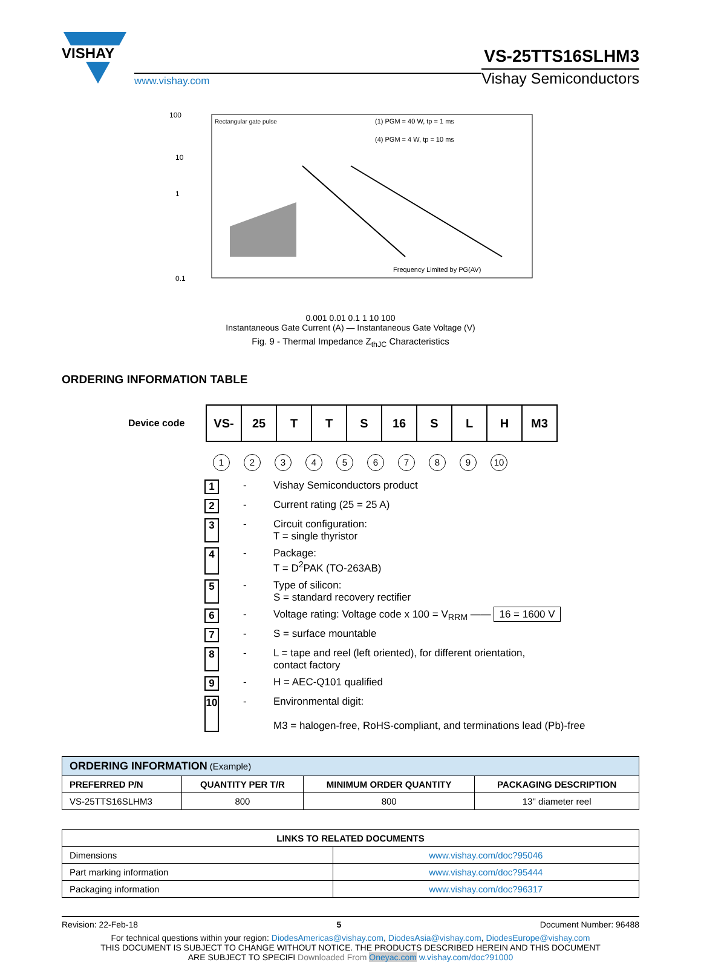VISHAY
www.vishay.com
VS-25TTS16SLHM3
Vishay Semiconductors
100
1
10
0.1
Rectangular gate pulse
(1) PGM = 40 W, tp = 1 ms
(4) PGM = 4 W, tp = 10 ms
Frequency Limited by PG(AV)
0.001 0.01 0.1 1 10 100
Instantaneous Gate Current (A) — Instantaneous Gate Voltage (V)
Fig. 9 - Thermal Impedance Z<sub>thJC</sub> Characteristics
ORDERING INFORMATION TABLE
Device code
| VS- | 25 | T | T | S | 16 | S | L | H | M3 |
123456789 10
1 - Vishay Semiconductors product
2 - Current rating (25 = 25 A)
3 - Circuit configuration:
T = single thyristor
4 - Package:
T = D<sup>2</sup>PAK (TO-263AB)
5 - Type of silicon:
S = standard recovery rectifier
6 - Voltage rating: Voltage code x 100 = V<sub>RRM</sub> —— 16 = 1600 V
7 - S = surface mountable
8 - L = tape and reel (left oriented), for different orientation,
contact factory
9 - H = AEC-Q101 qualified
10 - Environmental digit:
M3 = halogen-free, RoHS-compliant, and terminations lead (Pb)-free
| ORDERING INFORMATION (Example) | | | |
| --- | --- | --- | --- |
| PREFERRED P/N | QUANTITY PER T/R | MINIMUM ORDER QUANTITY | PACKAGING DESCRIPTION |
| VS-25TTS16SLHM3 | 800 | 800 | 13" diameter reel |
| LINKS TO RELATED DOCUMENTS | |
| --- | --- |
| Dimensions | www.vishay.com/doc?95046 |
| Part marking information | www.vishay.com/doc?95444 |
| Packaging information | www.vishay.com/doc?96317 |
Revision: 22-Feb-18 5 Document Number: 96488
For technical questions within your region: DiodesAmericas@vishay.com, DiodesAsia@vishay.com, DiodesEurope@vishay.com
THIS DOCUMENT IS SUBJECT TO CHANGE WITHOUT NOTICE. THE PRODUCTS DESCRIBED HEREIN AND THIS DOCUMENT
ARE SUBJECT TO SPECIFI Downloaded From Oneyac.com w.vishay.com/doc?91000